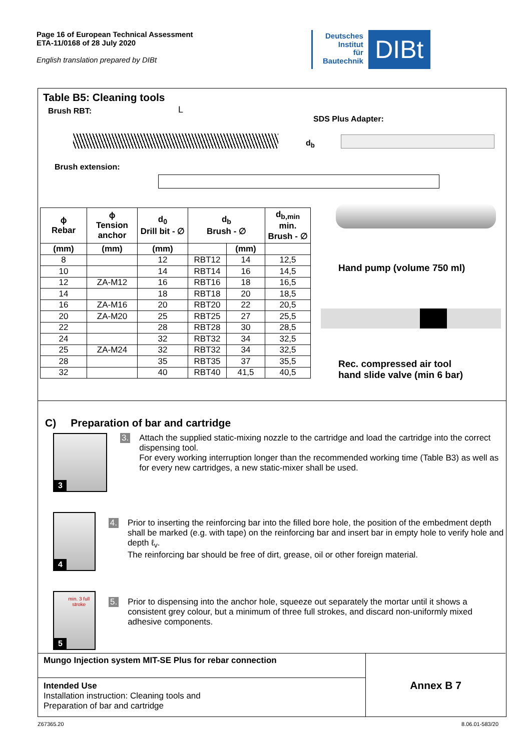Page 16 of European Technical Assessment
ETA-11/0168 of 28 July 2020
English translation prepared by DIBt
Deutsches
Institut
für
Bautechnik
DIBt
Table B5: Cleaning tools
Brush RBT: L
d<sub>b</sub>
SDS Plus Adapter:
Brush extension:
| ϕ Rebar | ϕ Tension anchor | d<sub>0</sub> Drill bit - ∅ | d<sub>b</sub> Brush - ∅ | | d<sub>b,min</sub> min. Brush - ∅ |
| --- | --- | --- | --- | --- | --- |
| (mm) | (mm) | (mm) | | (mm) | |
| 8 | | 12 | RBT12 | 14 | 12,5 |
| 10 | | 14 | RBT14 | 16 | 14,5 |
| 12 | ZA-M12 | 16 | RBT16 | 18 | 16,5 |
| 14 | | 18 | RBT18 | 20 | 18,5 |
| 16 | ZA-M16 | 20 | RBT20 | 22 | 20,5 |
| 20 | ZA-M20 | 25 | RBT25 | 27 | 25,5 |
| 22 | | 28 | RBT28 | 30 | 28,5 |
| 24 | | 32 | RBT32 | 34 | 32,5 |
| 25 | ZA-M24 | 32 | RBT32 | 34 | 32,5 |
| 28 | | 35 | RBT35 | 37 | 35,5 |
| 32 | | 40 | RBT40 | 41,5 | 40,5 |
Hand pump (volume 750 ml)
Rec. compressed air tool
hand slide valve (min 6 bar)
C) Preparation of bar and cartridge
3
3.
Attach the supplied static-mixing nozzle to the cartridge and load the cartridge into the correct dispensing tool.
For every working interruption longer than the recommended working time (Table B3) as well as for every new cartridges, a new static-mixer shall be used.
4
4.
Prior to inserting the reinforcing bar into the filled bore hole, the position of the embedment depth shall be marked (e.g. with tape) on the reinforcing bar and insert bar in empty hole to verify hole and depth ℓ<sub>v</sub>.
The reinforcing bar should be free of dirt, grease, oil or other foreign material.
min. 3 full
stroke
5
5.
Prior to dispensing into the anchor hole, squeeze out separately the mortar until it shows a consistent grey colour, but a minimum of three full strokes, and discard non-uniformly mixed adhesive components.
Mungo Injection system MIT-SE Plus for rebar connection
Intended Use
Installation instruction: Cleaning tools and
Preparation of bar and cartridge
Annex B 7
Z67365.20 8.06.01-583/20